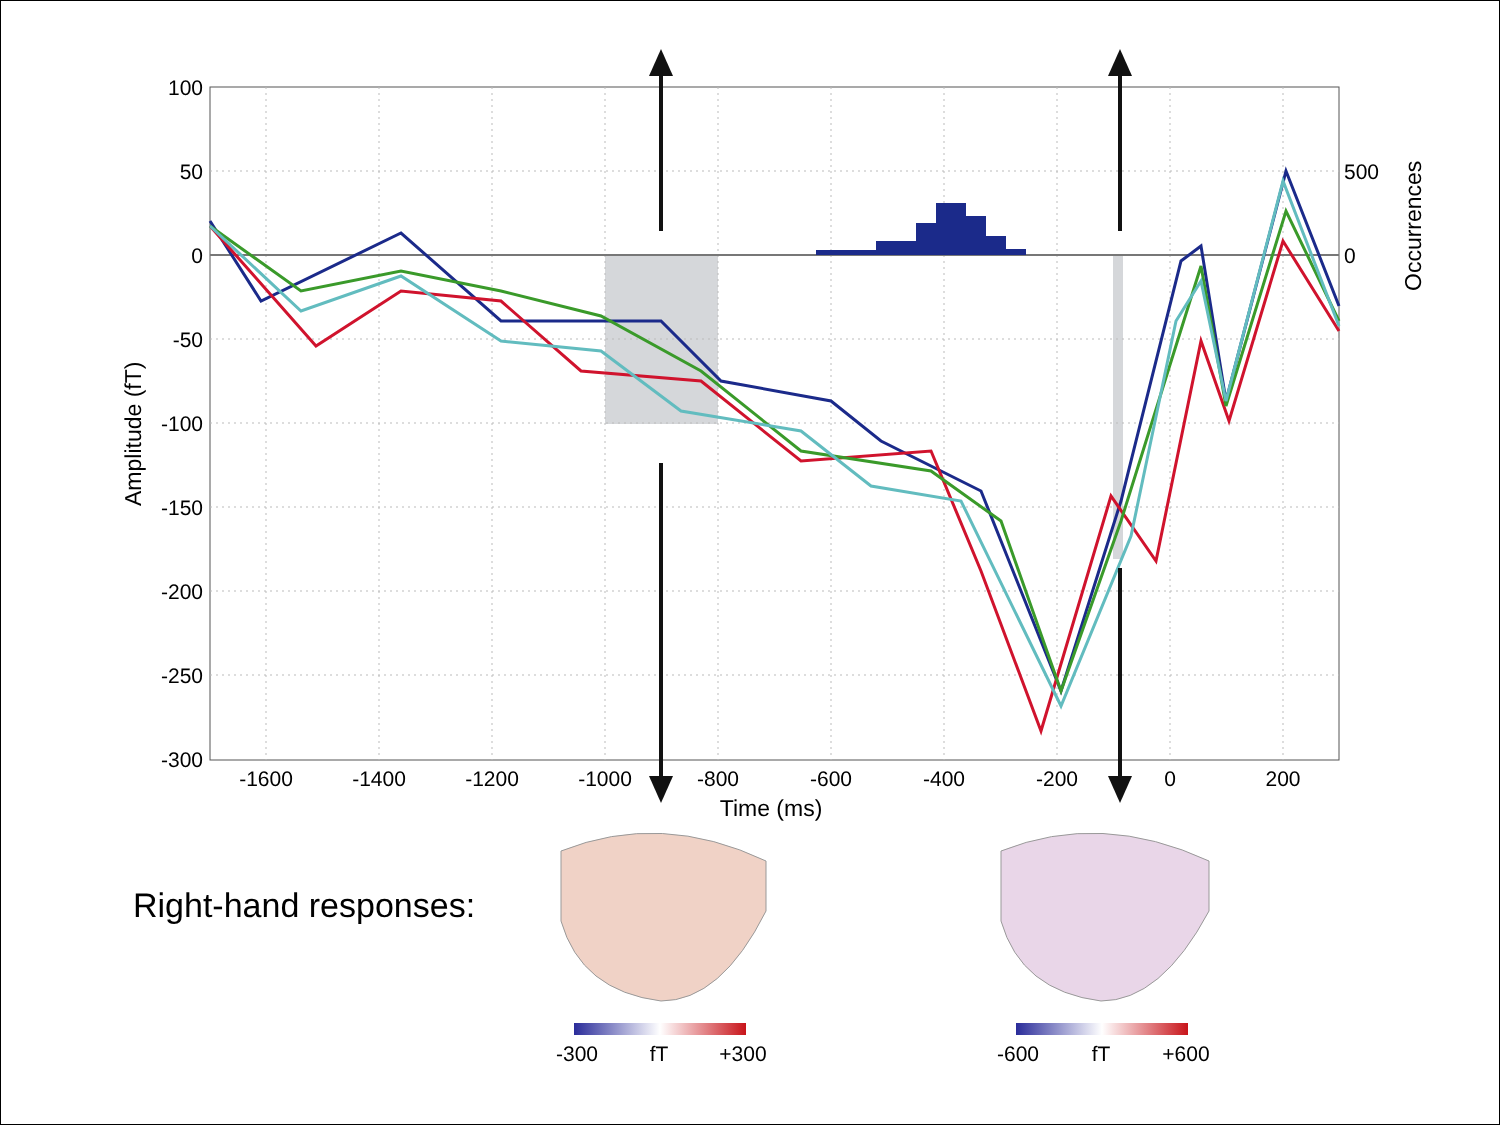100
50
0
-50
-100
-150
-200
-250
-300
-1600
-1400
-1200
-1000
-800
-600
-400
-200
0
200
Time (ms)
500
0
Occurrences
Amplitude (fT)
-300
fT
+300
-600
fT
+600
Right-hand responses: